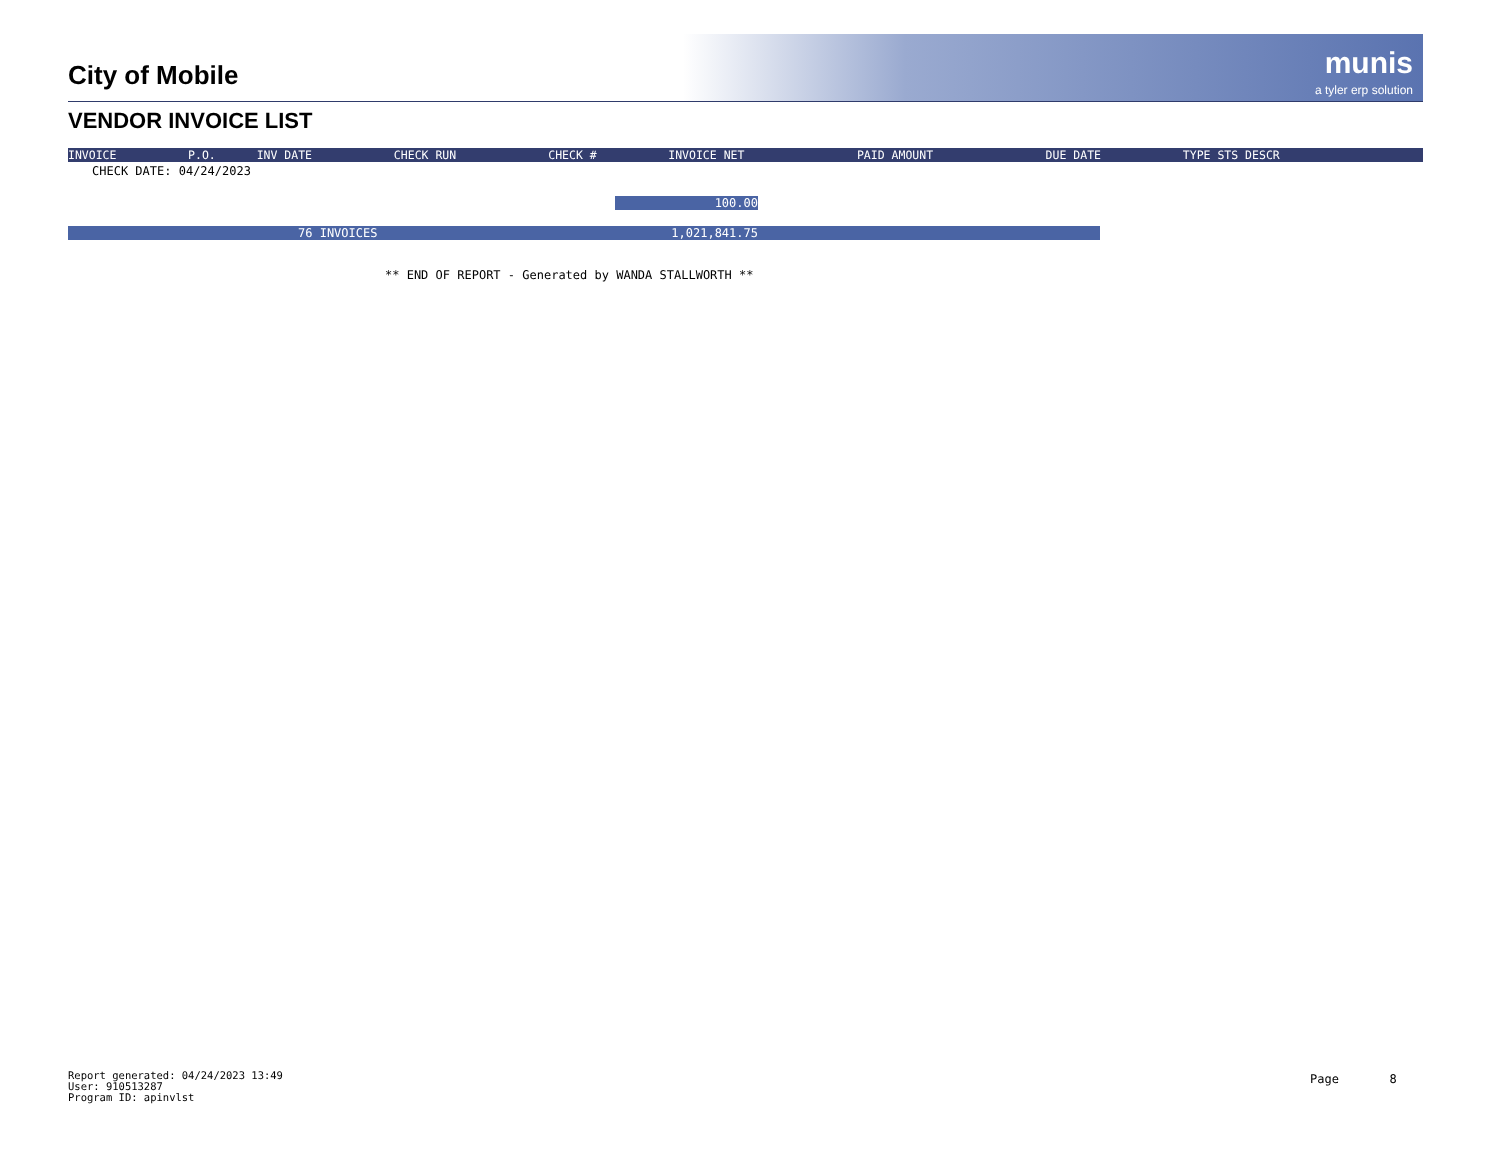City of Mobile
munis
a tyler erp solution
VENDOR INVOICE LIST
| INVOICE | P.O. | INV DATE | CHECK RUN | CHECK # | INVOICE NET | PAID AMOUNT | DUE DATE | TYPE STS DESCR |
| --- | --- | --- | --- | --- | --- | --- | --- | --- |
CHECK DATE: 04/24/2023
100.00
76 INVOICES 1,021,841.75
** END OF REPORT - Generated by WANDA STALLWORTH **
Report generated: 04/24/2023 13:49
User: 910513287
Program ID: apinvlst
Page 8